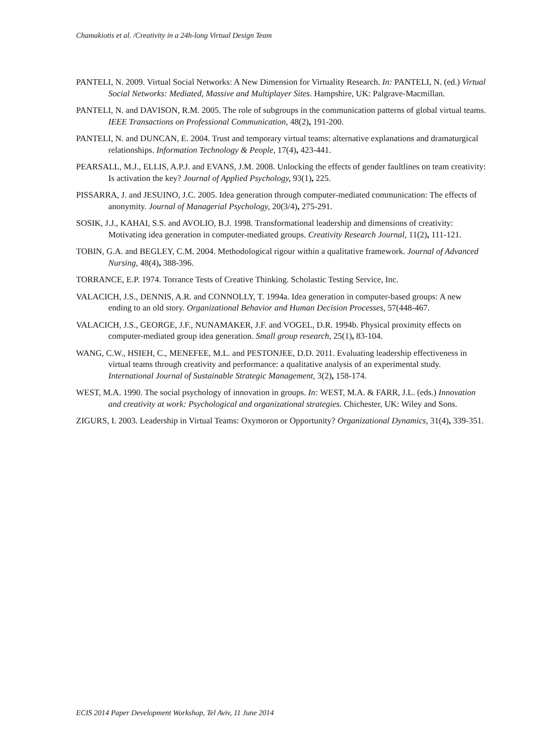Chamakiotis et al. /Creativity in a 24h-long Virtual Design Team
PANTELI, N. 2009. Virtual Social Networks: A New Dimension for Virtuality Research. In: PANTELI, N. (ed.) Virtual Social Networks: Mediated, Massive and Multiplayer Sites. Hampshire, UK: Palgrave-Macmillan.
PANTELI, N. and DAVISON, R.M. 2005. The role of subgroups in the communication patterns of global virtual teams. IEEE Transactions on Professional Communication, 48(2), 191-200.
PANTELI, N. and DUNCAN, E. 2004. Trust and temporary virtual teams: alternative explanations and dramaturgical relationships. Information Technology & People, 17(4), 423-441.
PEARSALL, M.J., ELLIS, A.P.J. and EVANS, J.M. 2008. Unlocking the effects of gender faultlines on team creativity: Is activation the key? Journal of Applied Psychology, 93(1), 225.
PISSARRA, J. and JESUINO, J.C. 2005. Idea generation through computer-mediated communication: The effects of anonymity. Journal of Managerial Psychology, 20(3/4), 275-291.
SOSIK, J.J., KAHAI, S.S. and AVOLIO, B.J. 1998. Transformational leadership and dimensions of creativity: Motivating idea generation in computer-mediated groups. Creativity Research Journal, 11(2), 111-121.
TOBIN, G.A. and BEGLEY, C.M. 2004. Methodological rigour within a qualitative framework. Journal of Advanced Nursing, 48(4), 388-396.
TORRANCE, E.P. 1974. Torrance Tests of Creative Thinking. Scholastic Testing Service, Inc.
VALACICH, J.S., DENNIS, A.R. and CONNOLLY, T. 1994a. Idea generation in computer-based groups: A new ending to an old story. Organizational Behavior and Human Decision Processes, 57(448-467.
VALACICH, J.S., GEORGE, J.F., NUNAMAKER, J.F. and VOGEL, D.R. 1994b. Physical proximity effects on computer-mediated group idea generation. Small group research, 25(1), 83-104.
WANG, C.W., HSIEH, C., MENEFEE, M.L. and PESTONJEE, D.D. 2011. Evaluating leadership effectiveness in virtual teams through creativity and performance: a qualitative analysis of an experimental study. International Journal of Sustainable Strategic Management, 3(2), 158-174.
WEST, M.A. 1990. The social psychology of innovation in groups. In: WEST, M.A. & FARR, J.L. (eds.) Innovation and creativity at work: Psychological and organizational strategies. Chichester, UK: Wiley and Sons.
ZIGURS, I. 2003. Leadership in Virtual Teams: Oxymoron or Opportunity? Organizational Dynamics, 31(4), 339-351.
ECIS 2014 Paper Development Workshop, Tel Aviv, 11 June 2014